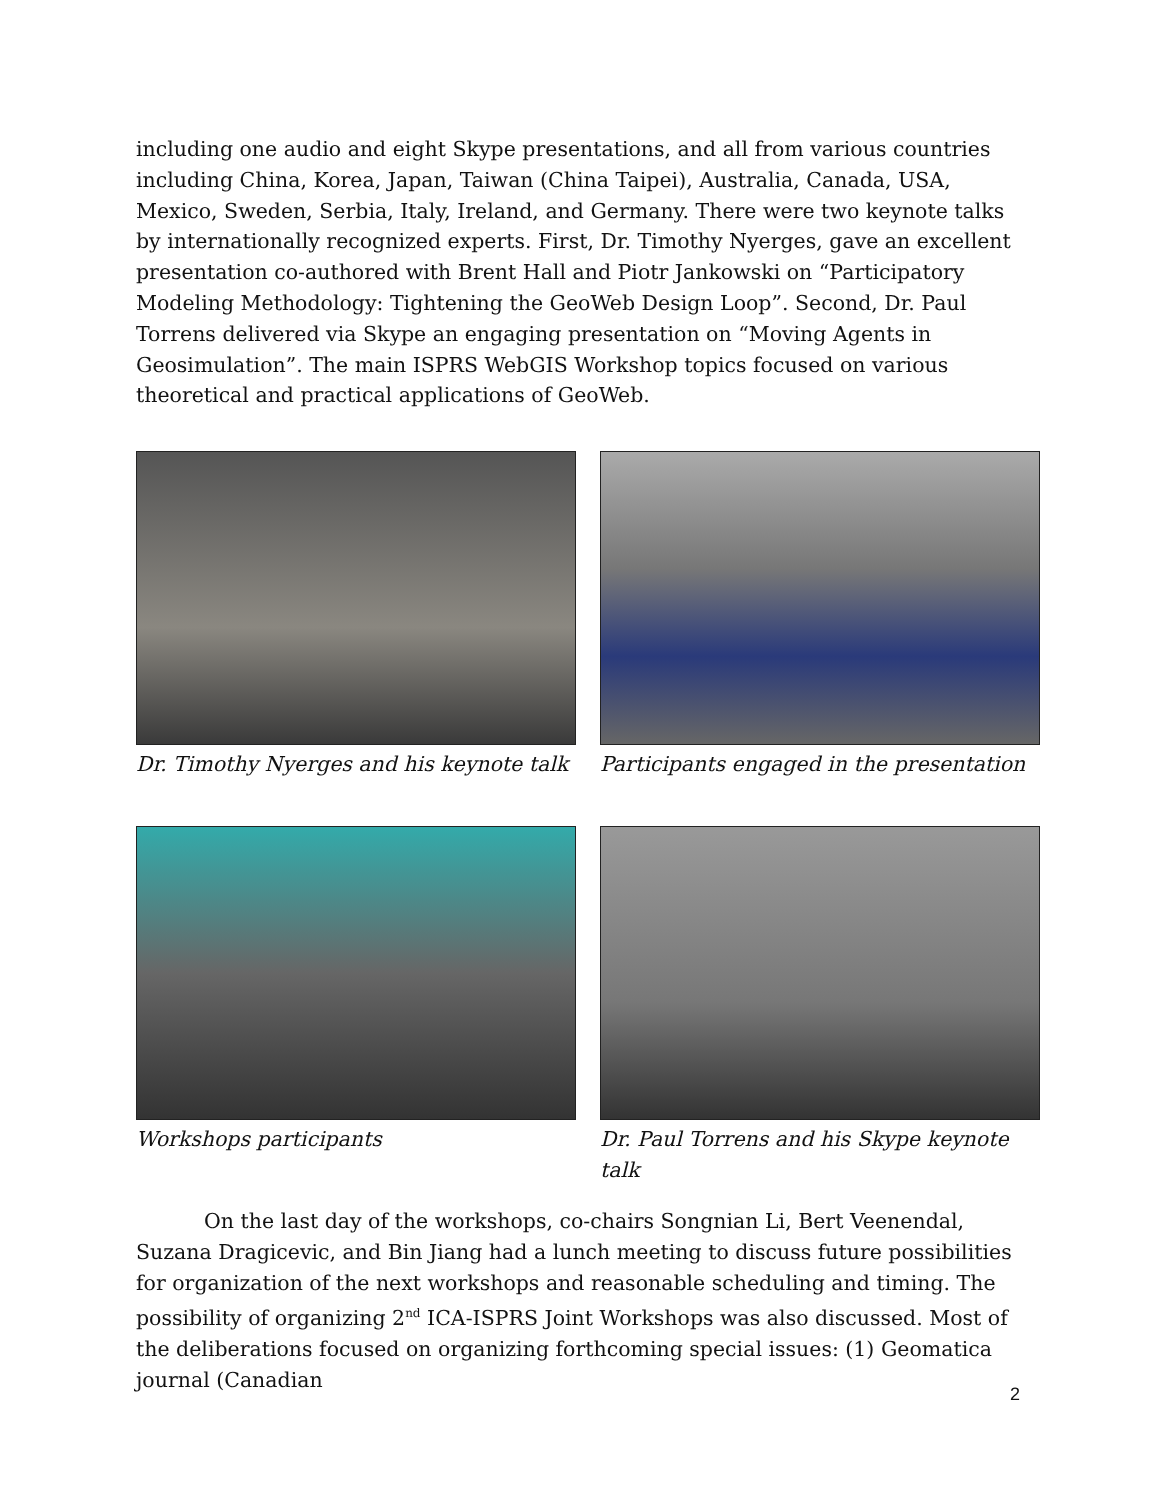including one audio and eight Skype presentations, and all from various countries including China, Korea, Japan, Taiwan (China Taipei), Australia, Canada, USA, Mexico, Sweden, Serbia, Italy, Ireland, and Germany. There were two keynote talks by internationally recognized experts. First, Dr. Timothy Nyerges, gave an excellent presentation co-authored with Brent Hall and Piotr Jankowski on “Participatory Modeling Methodology: Tightening the GeoWeb Design Loop”. Second, Dr. Paul Torrens delivered via Skype an engaging presentation on “Moving Agents in Geosimulation”. The main ISPRS WebGIS Workshop topics focused on various theoretical and practical applications of GeoWeb.
Dr. Timothy Nyerges and his keynote talk
Participants engaged in the presentation
Workshops participants Dr. Paul Torrens and his Skype keynote talk
On the last day of the workshops, co-chairs Songnian Li, Bert Veenendal, Suzana Dragicevic, and Bin Jiang had a lunch meeting to discuss future possibilities for organization of the next workshops and reasonable scheduling and timing. The possibility of organizing 2<sup>nd</sup> ICA-ISPRS Joint Workshops was also discussed. Most of the deliberations focused on organizing forthcoming special issues: (1) Geomatica journal (Canadian
2